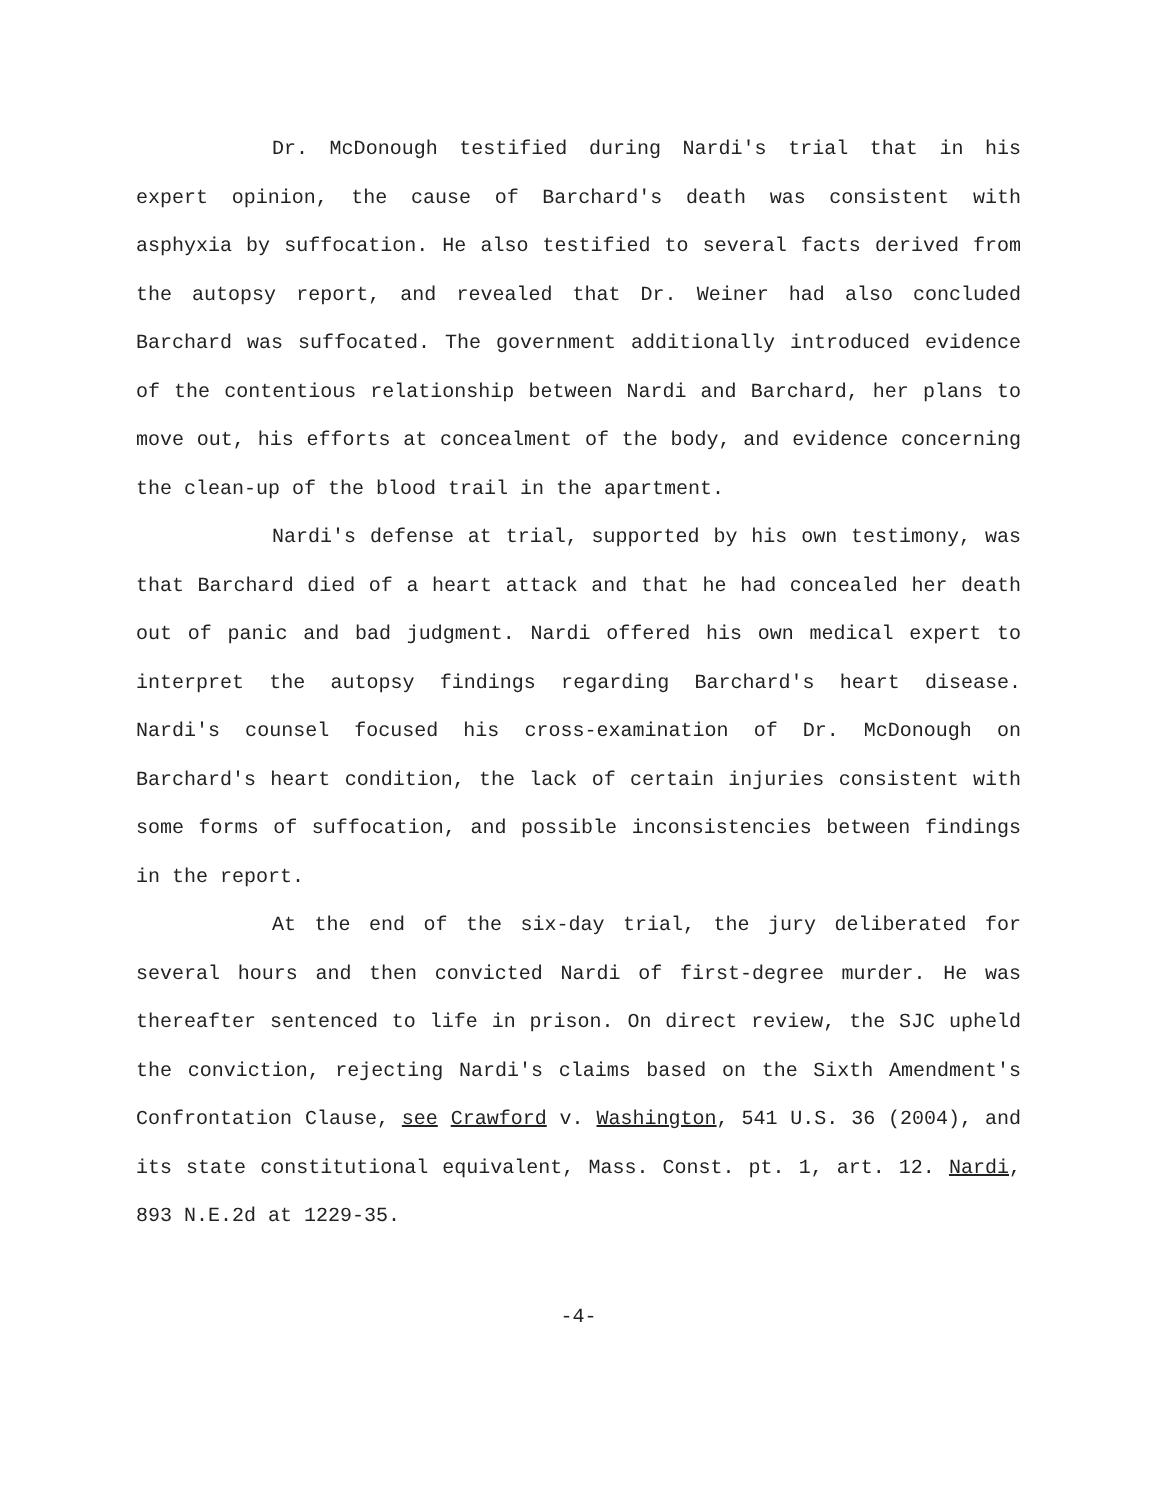Dr. McDonough testified during Nardi's trial that in his expert opinion, the cause of Barchard's death was consistent with asphyxia by suffocation. He also testified to several facts derived from the autopsy report, and revealed that Dr. Weiner had also concluded Barchard was suffocated. The government additionally introduced evidence of the contentious relationship between Nardi and Barchard, her plans to move out, his efforts at concealment of the body, and evidence concerning the clean-up of the blood trail in the apartment.
Nardi's defense at trial, supported by his own testimony, was that Barchard died of a heart attack and that he had concealed her death out of panic and bad judgment. Nardi offered his own medical expert to interpret the autopsy findings regarding Barchard's heart disease. Nardi's counsel focused his cross-examination of Dr. McDonough on Barchard's heart condition, the lack of certain injuries consistent with some forms of suffocation, and possible inconsistencies between findings in the report.
At the end of the six-day trial, the jury deliberated for several hours and then convicted Nardi of first-degree murder. He was thereafter sentenced to life in prison. On direct review, the SJC upheld the conviction, rejecting Nardi's claims based on the Sixth Amendment's Confrontation Clause, see Crawford v. Washington, 541 U.S. 36 (2004), and its state constitutional equivalent, Mass. Const. pt. 1, art. 12. Nardi, 893 N.E.2d at 1229-35.
-4-